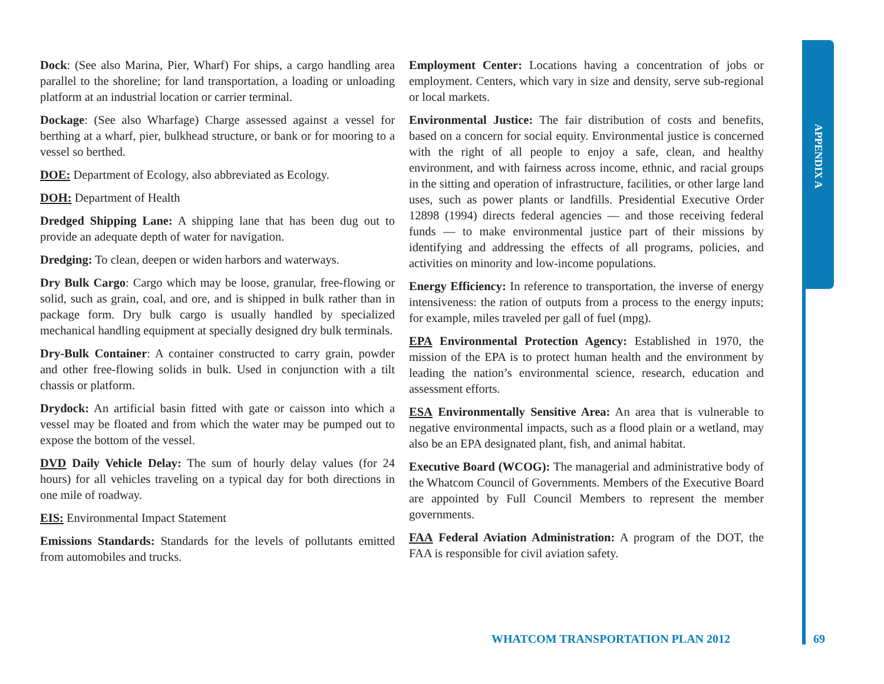APPENDIX A
Dock: (See also Marina, Pier, Wharf) For ships, a cargo handling area parallel to the shoreline; for land transportation, a loading or unloading platform at an industrial location or carrier terminal.
Dockage: (See also Wharfage) Charge assessed against a vessel for berthing at a wharf, pier, bulkhead structure, or bank or for mooring to a vessel so berthed.
DOE: Department of Ecology, also abbreviated as Ecology.
DOH: Department of Health
Dredged Shipping Lane: A shipping lane that has been dug out to provide an adequate depth of water for navigation.
Dredging: To clean, deepen or widen harbors and waterways.
Dry Bulk Cargo: Cargo which may be loose, granular, free-flowing or solid, such as grain, coal, and ore, and is shipped in bulk rather than in package form. Dry bulk cargo is usually handled by specialized mechanical handling equipment at specially designed dry bulk terminals.
Dry-Bulk Container: A container constructed to carry grain, powder and other free-flowing solids in bulk. Used in conjunction with a tilt chassis or platform.
Drydock: An artificial basin fitted with gate or caisson into which a vessel may be floated and from which the water may be pumped out to expose the bottom of the vessel.
DVD Daily Vehicle Delay: The sum of hourly delay values (for 24 hours) for all vehicles traveling on a typical day for both directions in one mile of roadway.
EIS: Environmental Impact Statement
Emissions Standards: Standards for the levels of pollutants emitted from automobiles and trucks.
Employment Center: Locations having a concentration of jobs or employment. Centers, which vary in size and density, serve sub-regional or local markets.
Environmental Justice: The fair distribution of costs and benefits, based on a concern for social equity. Environmental justice is concerned with the right of all people to enjoy a safe, clean, and healthy environment, and with fairness across income, ethnic, and racial groups in the sitting and operation of infrastructure, facilities, or other large land uses, such as power plants or landfills. Presidential Executive Order 12898 (1994) directs federal agencies — and those receiving federal funds — to make environmental justice part of their missions by identifying and addressing the effects of all programs, policies, and activities on minority and low-income populations.
Energy Efficiency: In reference to transportation, the inverse of energy intensiveness: the ration of outputs from a process to the energy inputs; for example, miles traveled per gall of fuel (mpg).
EPA Environmental Protection Agency: Established in 1970, the mission of the EPA is to protect human health and the environment by leading the nation’s environmental science, research, education and assessment efforts.
ESA Environmentally Sensitive Area: An area that is vulnerable to negative environmental impacts, such as a flood plain or a wetland, may also be an EPA designated plant, fish, and animal habitat.
Executive Board (WCOG): The managerial and administrative body of the Whatcom Council of Governments. Members of the Executive Board are appointed by Full Council Members to represent the member governments.
FAA Federal Aviation Administration: A program of the DOT, the FAA is responsible for civil aviation safety.
WHATCOM TRANSPORTATION PLAN 2012
69